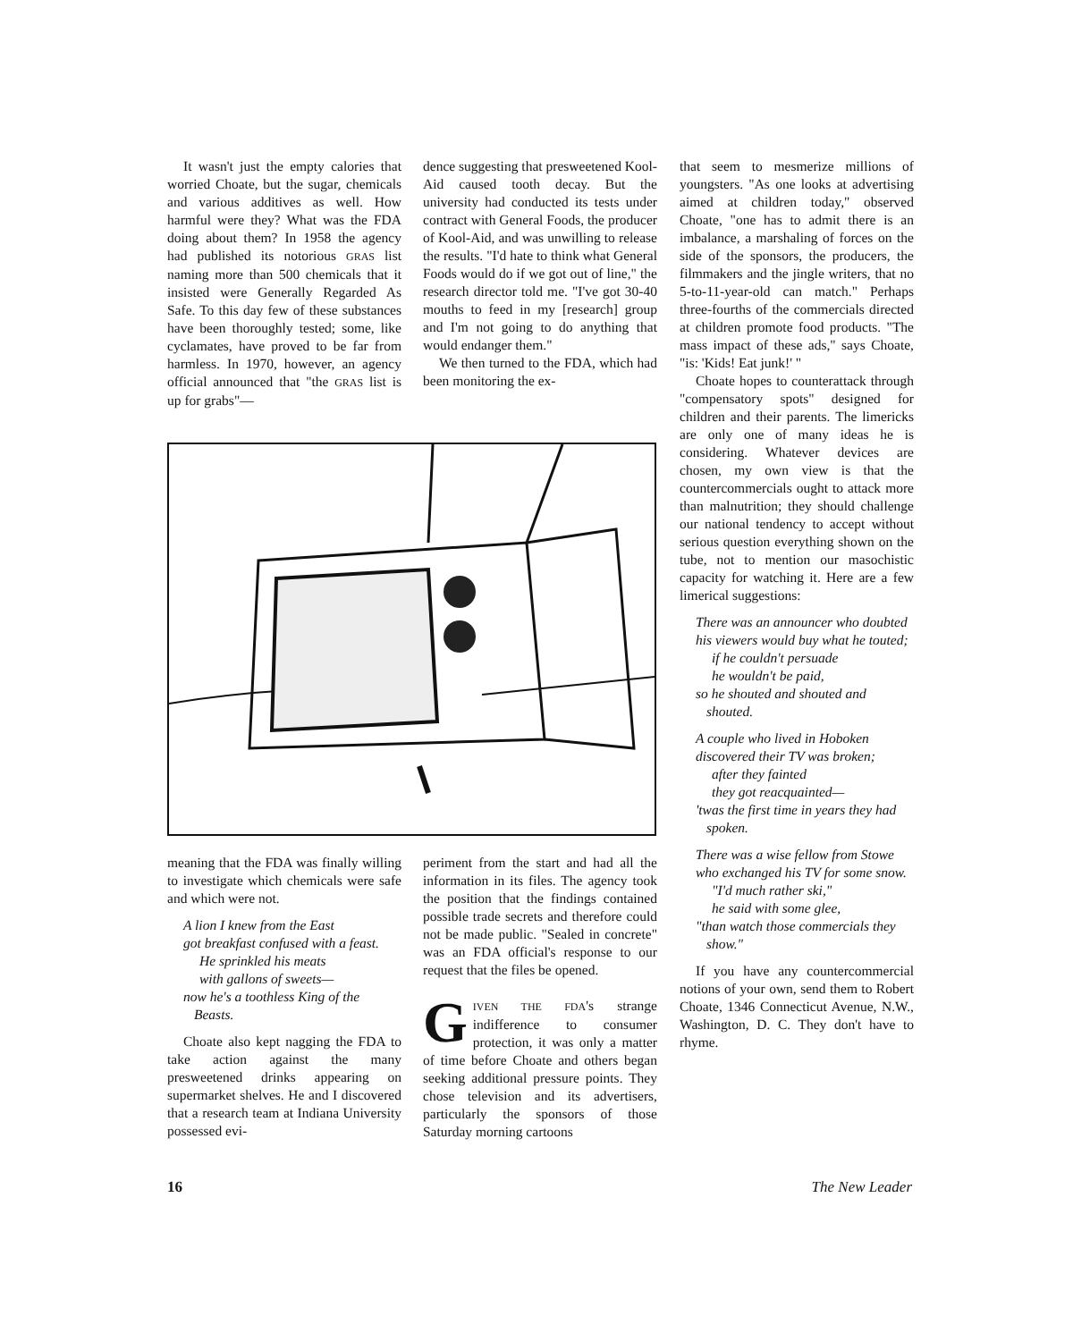It wasn't just the empty calories that worried Choate, but the sugar, chemicals and various additives as well. How harmful were they? What was the FDA doing about them? In 1958 the agency had published its notorious GRAS list naming more than 500 chemicals that it insisted were Generally Regarded As Safe. To this day few of these substances have been thoroughly tested; some, like cyclamates, have proved to be far from harmless. In 1970, however, an agency official announced that "the GRAS list is up for grabs"—
dence suggesting that presweetened Kool-Aid caused tooth decay. But the university had conducted its tests under contract with General Foods, the producer of Kool-Aid, and was unwilling to release the results. "I'd hate to think what General Foods would do if we got out of line," the research director told me. "I've got 30-40 mouths to feed in my [research] group and I'm not going to do anything that would endanger them."
We then turned to the FDA, which had been monitoring the ex-
meaning that the FDA was finally willing to investigate which chemicals were safe and which were not.
A lion I knew from the East
got breakfast confused with a feast.
He sprinkled his meats
with gallons of sweets—
now he's a toothless King of the Beasts.
Choate also kept nagging the FDA to take action against the many presweetened drinks appearing on supermarket shelves. He and I discovered that a research team at Indiana University possessed evi-
periment from the start and had all the information in its files. The agency took the position that the findings contained possible trade secrets and therefore could not be made public. "Sealed in concrete" was an FDA official's response to our request that the files be opened.
GIVEN THE FDA's strange indifference to consumer protection, it was only a matter of time before Choate and others began seeking additional pressure points. They chose television and its advertisers, particularly the sponsors of those Saturday morning cartoons
that seem to mesmerize millions of youngsters. "As one looks at advertising aimed at children today," observed Choate, "one has to admit there is an imbalance, a marshaling of forces on the side of the sponsors, the producers, the filmmakers and the jingle writers, that no 5-to-11-year-old can match." Perhaps three-fourths of the commercials directed at children promote food products. "The mass impact of these ads," says Choate, "is: 'Kids! Eat junk!' "
Choate hopes to counterattack through "compensatory spots" designed for children and their parents. The limericks are only one of many ideas he is considering. Whatever devices are chosen, my own view is that the countercommercials ought to attack more than malnutrition; they should challenge our national tendency to accept without serious question everything shown on the tube, not to mention our masochistic capacity for watching it. Here are a few limerical suggestions:
There was an announcer who doubted
his viewers would buy what he touted;
if he couldn't persuade
he wouldn't be paid,
so he shouted and shouted and shouted.
A couple who lived in Hoboken
discovered their TV was broken;
after they fainted
they got reacquainted—
'twas the first time in years they had spoken.
There was a wise fellow from Stowe
who exchanged his TV for some snow.
"I'd much rather ski,"
he said with some glee,
"than watch those commercials they show."
If you have any countercommercial notions of your own, send them to Robert Choate, 1346 Connecticut Avenue, N.W., Washington, D. C. They don't have to rhyme.
16 The New Leader